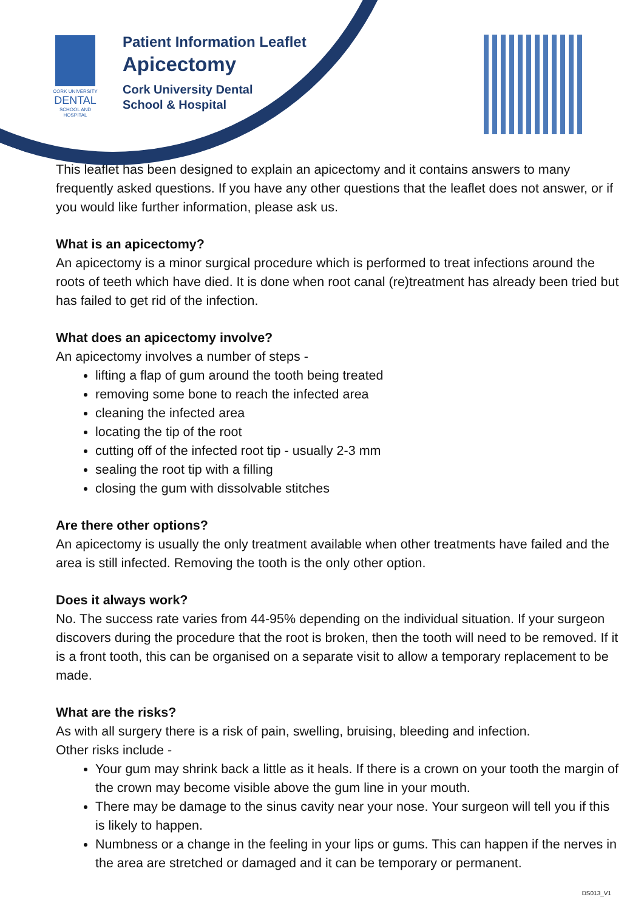CORK UNIVERSITY
DENTAL
SCHOOL AND HOSPITAL
Patient Information Leaflet
Apicectomy
Cork University Dental
School & Hospital
This leaflet has been designed to explain an apicectomy and it contains answers to many frequently asked questions. If you have any other questions that the leaflet does not answer, or if you would like further information, please ask us.
What is an apicectomy?
An apicectomy is a minor surgical procedure which is performed to treat infections around the roots of teeth which have died. It is done when root canal (re)treatment has already been tried but has failed to get rid of the infection.
What does an apicectomy involve?
An apicectomy involves a number of steps -
lifting a flap of gum around the tooth being treated
removing some bone to reach the infected area
cleaning the infected area
locating the tip of the root
cutting off of the infected root tip - usually 2-3 mm
sealing the root tip with a filling
closing the gum with dissolvable stitches
Are there other options?
An apicectomy is usually the only treatment available when other treatments have failed and the area is still infected. Removing the tooth is the only other option.
Does it always work?
No. The success rate varies from 44-95% depending on the individual situation. If your surgeon discovers during the procedure that the root is broken, then the tooth will need to be removed. If it is a front tooth, this can be organised on a separate visit to allow a temporary replacement to be made.
What are the risks?
As with all surgery there is a risk of pain, swelling, bruising, bleeding and infection.
Other risks include -
Your gum may shrink back a little as it heals. If there is a crown on your tooth the margin of the crown may become visible above the gum line in your mouth.
There may be damage to the sinus cavity near your nose. Your surgeon will tell you if this is likely to happen.
Numbness or a change in the feeling in your lips or gums. This can happen if the nerves in the area are stretched or damaged and it can be temporary or permanent.
DS013_V1